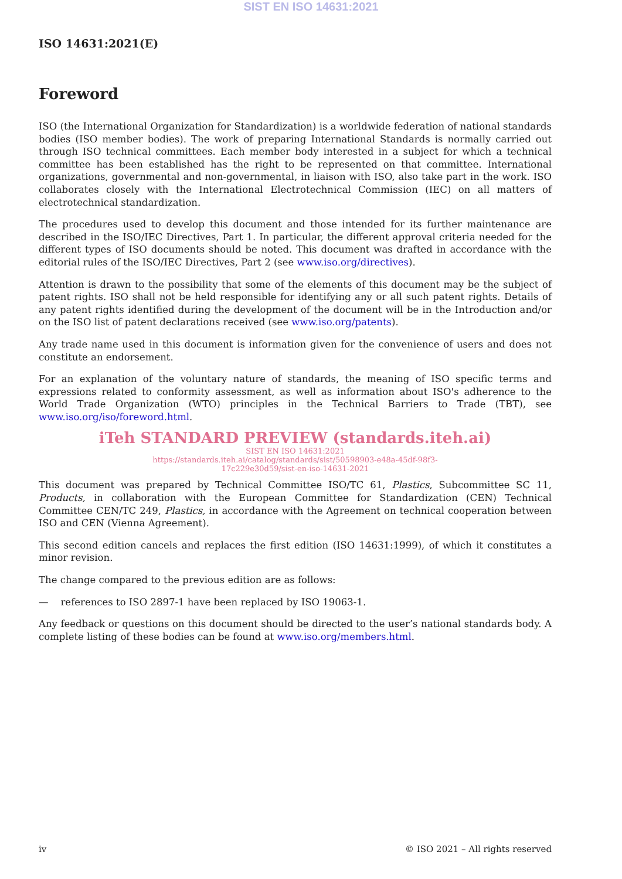SIST EN ISO 14631:2021
ISO 14631:2021(E)
Foreword
ISO (the International Organization for Standardization) is a worldwide federation of national standards bodies (ISO member bodies). The work of preparing International Standards is normally carried out through ISO technical committees. Each member body interested in a subject for which a technical committee has been established has the right to be represented on that committee. International organizations, governmental and non-governmental, in liaison with ISO, also take part in the work. ISO collaborates closely with the International Electrotechnical Commission (IEC) on all matters of electrotechnical standardization.
The procedures used to develop this document and those intended for its further maintenance are described in the ISO/IEC Directives, Part 1. In particular, the different approval criteria needed for the different types of ISO documents should be noted. This document was drafted in accordance with the editorial rules of the ISO/IEC Directives, Part 2 (see www.iso.org/directives).
Attention is drawn to the possibility that some of the elements of this document may be the subject of patent rights. ISO shall not be held responsible for identifying any or all such patent rights. Details of any patent rights identified during the development of the document will be in the Introduction and/or on the ISO list of patent declarations received (see www.iso.org/patents).
Any trade name used in this document is information given for the convenience of users and does not constitute an endorsement.
For an explanation of the voluntary nature of standards, the meaning of ISO specific terms and expressions related to conformity assessment, as well as information about ISO's adherence to the World Trade Organization (WTO) principles in the Technical Barriers to Trade (TBT), see www.iso.org/iso/foreword.html.
iTeh STANDARD PREVIEW (standards.iteh.ai)
SIST EN ISO 14631:2021
https://standards.iteh.ai/catalog/standards/sist/50598903-e48a-45df-98f3-
17c229e30d59/sist-en-iso-14631-2021
This document was prepared by Technical Committee ISO/TC 61, Plastics, Subcommittee SC 11, Products, in collaboration with the European Committee for Standardization (CEN) Technical Committee CEN/TC 249, Plastics, in accordance with the Agreement on technical cooperation between ISO and CEN (Vienna Agreement).
This second edition cancels and replaces the first edition (ISO 14631:1999), of which it constitutes a minor revision.
The change compared to the previous edition are as follows:
— references to ISO 2897-1 have been replaced by ISO 19063-1.
Any feedback or questions on this document should be directed to the user’s national standards body. A complete listing of these bodies can be found at www.iso.org/members.html.
iv © ISO 2021 – All rights reserved